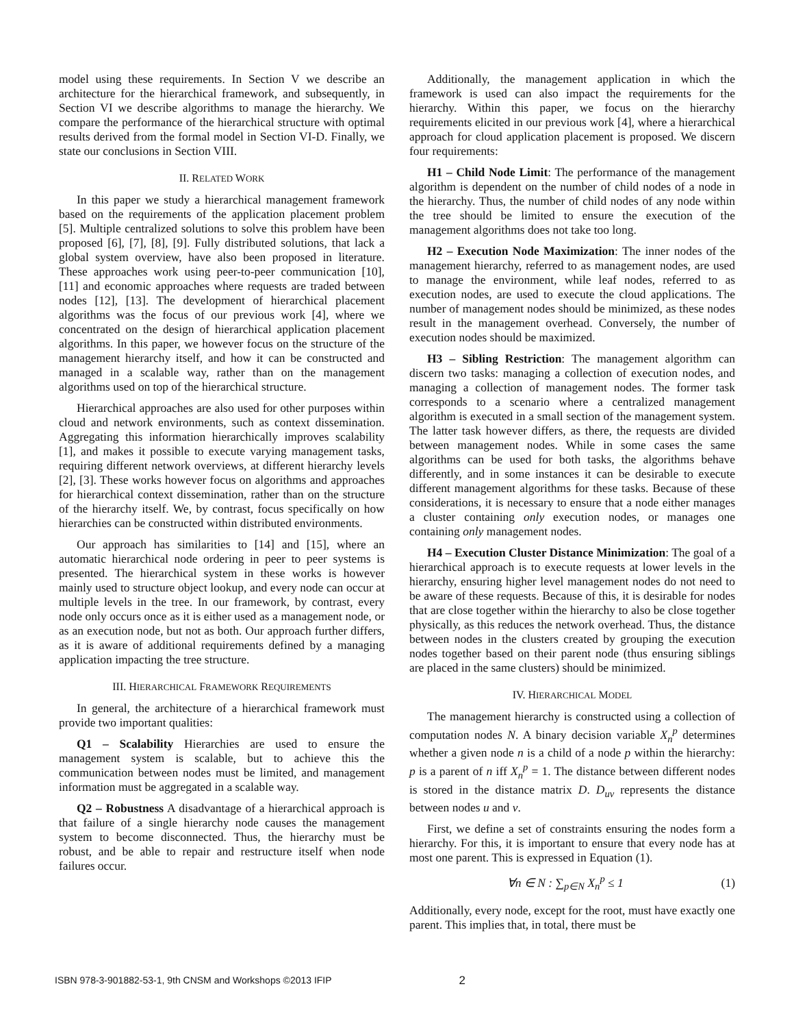model using these requirements. In Section V we describe an architecture for the hierarchical framework, and subsequently, in Section VI we describe algorithms to manage the hierarchy. We compare the performance of the hierarchical structure with optimal results derived from the formal model in Section VI-D. Finally, we state our conclusions in Section VIII.
II. RELATED WORK
In this paper we study a hierarchical management framework based on the requirements of the application placement problem [5]. Multiple centralized solutions to solve this problem have been proposed [6], [7], [8], [9]. Fully distributed solutions, that lack a global system overview, have also been proposed in literature. These approaches work using peer-to-peer communication [10], [11] and economic approaches where requests are traded between nodes [12], [13]. The development of hierarchical placement algorithms was the focus of our previous work [4], where we concentrated on the design of hierarchical application placement algorithms. In this paper, we however focus on the structure of the management hierarchy itself, and how it can be constructed and managed in a scalable way, rather than on the management algorithms used on top of the hierarchical structure.
Hierarchical approaches are also used for other purposes within cloud and network environments, such as context dissemination. Aggregating this information hierarchically improves scalability [1], and makes it possible to execute varying management tasks, requiring different network overviews, at different hierarchy levels [2], [3]. These works however focus on algorithms and approaches for hierarchical context dissemination, rather than on the structure of the hierarchy itself. We, by contrast, focus specifically on how hierarchies can be constructed within distributed environments.
Our approach has similarities to [14] and [15], where an automatic hierarchical node ordering in peer to peer systems is presented. The hierarchical system in these works is however mainly used to structure object lookup, and every node can occur at multiple levels in the tree. In our framework, by contrast, every node only occurs once as it is either used as a management node, or as an execution node, but not as both. Our approach further differs, as it is aware of additional requirements defined by a managing application impacting the tree structure.
III. HIERARCHICAL FRAMEWORK REQUIREMENTS
In general, the architecture of a hierarchical framework must provide two important qualities:
Q1 – Scalability Hierarchies are used to ensure the management system is scalable, but to achieve this the communication between nodes must be limited, and management information must be aggregated in a scalable way.
Q2 – Robustness A disadvantage of a hierarchical approach is that failure of a single hierarchy node causes the management system to become disconnected. Thus, the hierarchy must be robust, and be able to repair and restructure itself when node failures occur.
Additionally, the management application in which the framework is used can also impact the requirements for the hierarchy. Within this paper, we focus on the hierarchy requirements elicited in our previous work [4], where a hierarchical approach for cloud application placement is proposed. We discern four requirements:
H1 – Child Node Limit: The performance of the management algorithm is dependent on the number of child nodes of a node in the hierarchy. Thus, the number of child nodes of any node within the tree should be limited to ensure the execution of the management algorithms does not take too long.
H2 – Execution Node Maximization: The inner nodes of the management hierarchy, referred to as management nodes, are used to manage the environment, while leaf nodes, referred to as execution nodes, are used to execute the cloud applications. The number of management nodes should be minimized, as these nodes result in the management overhead. Conversely, the number of execution nodes should be maximized.
H3 – Sibling Restriction: The management algorithm can discern two tasks: managing a collection of execution nodes, and managing a collection of management nodes. The former task corresponds to a scenario where a centralized management algorithm is executed in a small section of the management system. The latter task however differs, as there, the requests are divided between management nodes. While in some cases the same algorithms can be used for both tasks, the algorithms behave differently, and in some instances it can be desirable to execute different management algorithms for these tasks. Because of these considerations, it is necessary to ensure that a node either manages a cluster containing only execution nodes, or manages one containing only management nodes.
H4 – Execution Cluster Distance Minimization: The goal of a hierarchical approach is to execute requests at lower levels in the hierarchy, ensuring higher level management nodes do not need to be aware of these requests. Because of this, it is desirable for nodes that are close together within the hierarchy to also be close together physically, as this reduces the network overhead. Thus, the distance between nodes in the clusters created by grouping the execution nodes together based on their parent node (thus ensuring siblings are placed in the same clusters) should be minimized.
IV. HIERARCHICAL MODEL
The management hierarchy is constructed using a collection of computation nodes N. A binary decision variable X<sub>n</sub><sup>p</sup> determines whether a given node n is a child of a node p within the hierarchy: p is a parent of n iff X<sub>n</sub><sup>p</sup> = 1. The distance between different nodes is stored in the distance matrix D. D<sub>uv</sub> represents the distance between nodes u and v.
First, we define a set of constraints ensuring the nodes form a hierarchy. For this, it is important to ensure that every node has at most one parent. This is expressed in Equation (1).
∀n ∈ N : ∑<sub>p∈N</sub> X<sub>n</sub><sup>p</sup> ≤ 1 (1)
Additionally, every node, except for the root, must have exactly one parent. This implies that, in total, there must be
ISBN 978-3-901882-53-1, 9th CNSM and Workshops ©2013 IFIP 2